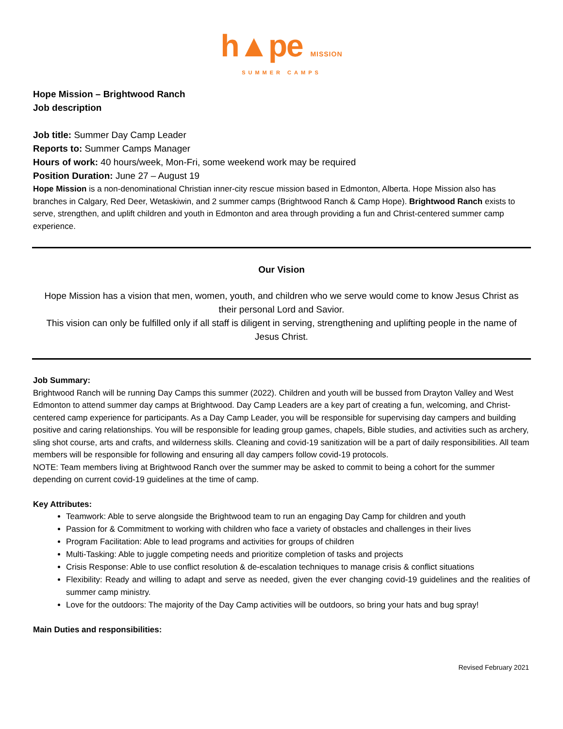h▲pe MISSION
SUMMER CAMPS
Hope Mission – Brightwood Ranch
Job description
Job title: Summer Day Camp Leader
Reports to: Summer Camps Manager
Hours of work: 40 hours/week, Mon-Fri, some weekend work may be required
Position Duration: June 27 – August 19
Hope Mission is a non-denominational Christian inner-city rescue mission based in Edmonton, Alberta. Hope Mission also has branches in Calgary, Red Deer, Wetaskiwin, and 2 summer camps (Brightwood Ranch & Camp Hope). Brightwood Ranch exists to serve, strengthen, and uplift children and youth in Edmonton and area through providing a fun and Christ-centered summer camp experience.
Our Vision
Hope Mission has a vision that men, women, youth, and children who we serve would come to know Jesus Christ as their personal Lord and Savior.
This vision can only be fulfilled only if all staff is diligent in serving, strengthening and uplifting people in the name of Jesus Christ.
Job Summary:
Brightwood Ranch will be running Day Camps this summer (2022). Children and youth will be bussed from Drayton Valley and West Edmonton to attend summer day camps at Brightwood. Day Camp Leaders are a key part of creating a fun, welcoming, and Christ-centered camp experience for participants. As a Day Camp Leader, you will be responsible for supervising day campers and building positive and caring relationships. You will be responsible for leading group games, chapels, Bible studies, and activities such as archery, sling shot course, arts and crafts, and wilderness skills. Cleaning and covid-19 sanitization will be a part of daily responsibilities. All team members will be responsible for following and ensuring all day campers follow covid-19 protocols.
NOTE: Team members living at Brightwood Ranch over the summer may be asked to commit to being a cohort for the summer depending on current covid-19 guidelines at the time of camp.
Key Attributes:
Teamwork: Able to serve alongside the Brightwood team to run an engaging Day Camp for children and youth
Passion for & Commitment to working with children who face a variety of obstacles and challenges in their lives
Program Facilitation: Able to lead programs and activities for groups of children
Multi-Tasking: Able to juggle competing needs and prioritize completion of tasks and projects
Crisis Response: Able to use conflict resolution & de-escalation techniques to manage crisis & conflict situations
Flexibility: Ready and willing to adapt and serve as needed, given the ever changing covid-19 guidelines and the realities of summer camp ministry.
Love for the outdoors: The majority of the Day Camp activities will be outdoors, so bring your hats and bug spray!
Main Duties and responsibilities:
Revised February 2021